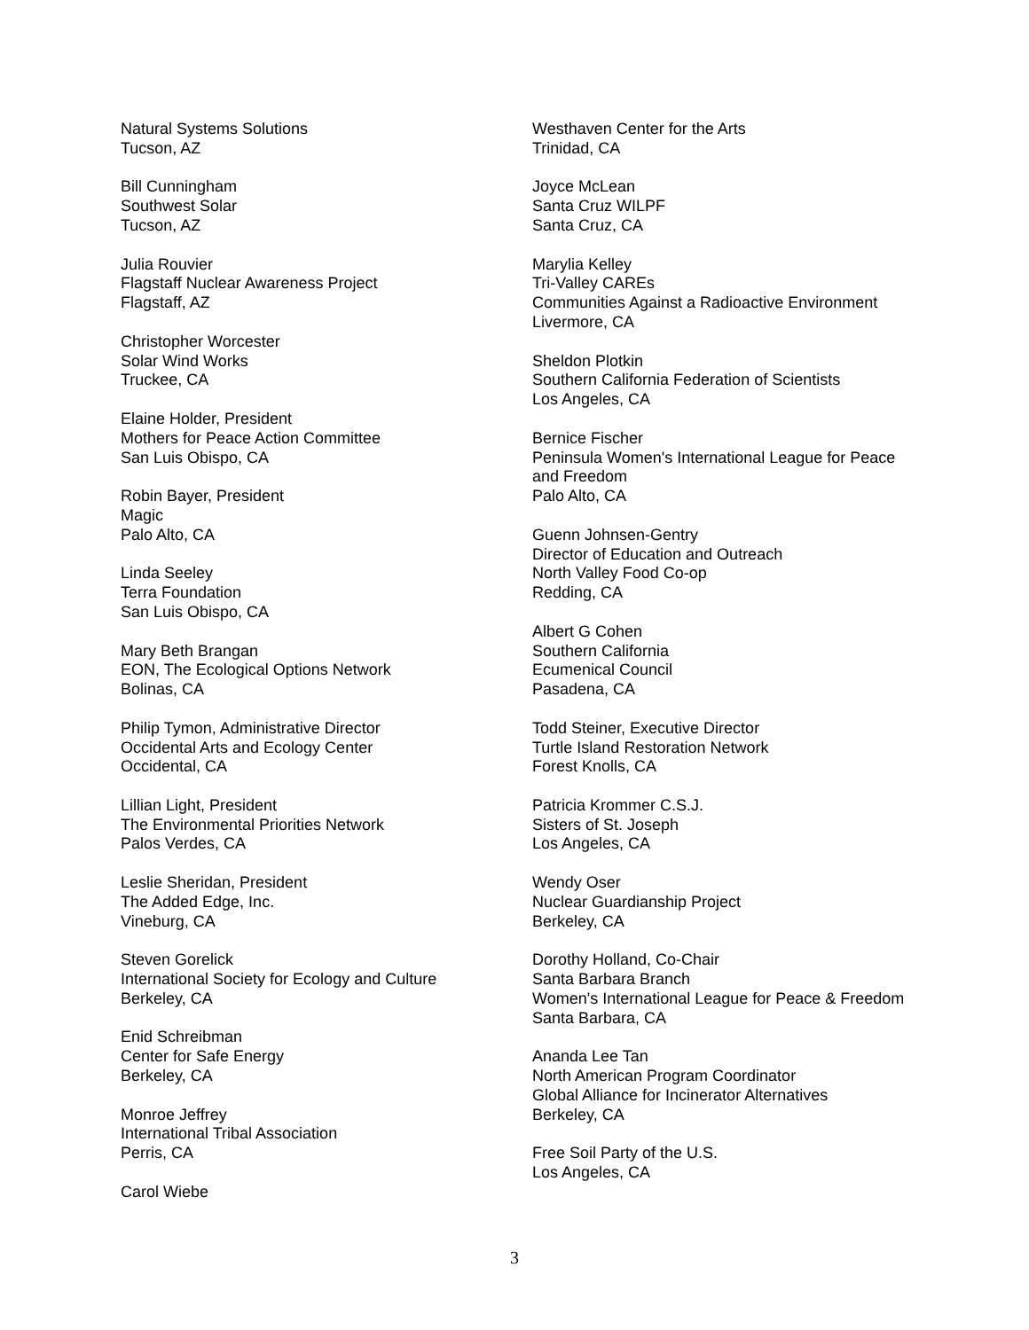Natural Systems Solutions
Tucson, AZ
Bill Cunningham
Southwest Solar
Tucson, AZ
Julia Rouvier
Flagstaff Nuclear Awareness Project
Flagstaff, AZ
Christopher Worcester
Solar Wind Works
Truckee, CA
Elaine Holder, President
Mothers for Peace Action Committee
San Luis Obispo, CA
Robin Bayer, President
Magic
Palo Alto, CA
Linda Seeley
Terra Foundation
San Luis Obispo, CA
Mary Beth Brangan
EON, The Ecological Options Network
Bolinas, CA
Philip Tymon, Administrative Director
Occidental Arts and Ecology Center
Occidental, CA
Lillian Light, President
The Environmental Priorities Network
Palos Verdes, CA
Leslie Sheridan, President
The Added Edge, Inc.
Vineburg, CA
Steven Gorelick
International Society for Ecology and Culture
Berkeley, CA
Enid Schreibman
Center for Safe Energy
Berkeley, CA
Monroe Jeffrey
International Tribal Association
Perris, CA
Carol Wiebe
Westhaven Center for the Arts
Trinidad, CA
Joyce McLean
Santa Cruz WILPF
Santa Cruz, CA
Marylia Kelley
Tri-Valley CAREs
Communities Against a Radioactive Environment
Livermore, CA
Sheldon Plotkin
Southern California Federation of Scientists
Los Angeles, CA
Bernice Fischer
Peninsula Women's International League for Peace and Freedom
Palo Alto, CA
Guenn Johnsen-Gentry
Director of Education and Outreach
North Valley Food Co-op
Redding, CA
Albert G Cohen
Southern California
Ecumenical Council
Pasadena, CA
Todd Steiner, Executive Director
Turtle Island Restoration Network
Forest Knolls, CA
Patricia Krommer C.S.J.
Sisters of St. Joseph
Los Angeles, CA
Wendy Oser
Nuclear Guardianship Project
Berkeley, CA
Dorothy Holland, Co-Chair
Santa Barbara Branch
Women's International League for Peace & Freedom
Santa Barbara, CA
Ananda Lee Tan
North American Program Coordinator
Global Alliance for Incinerator Alternatives
Berkeley, CA
Free Soil Party of the U.S.
Los Angeles, CA
3